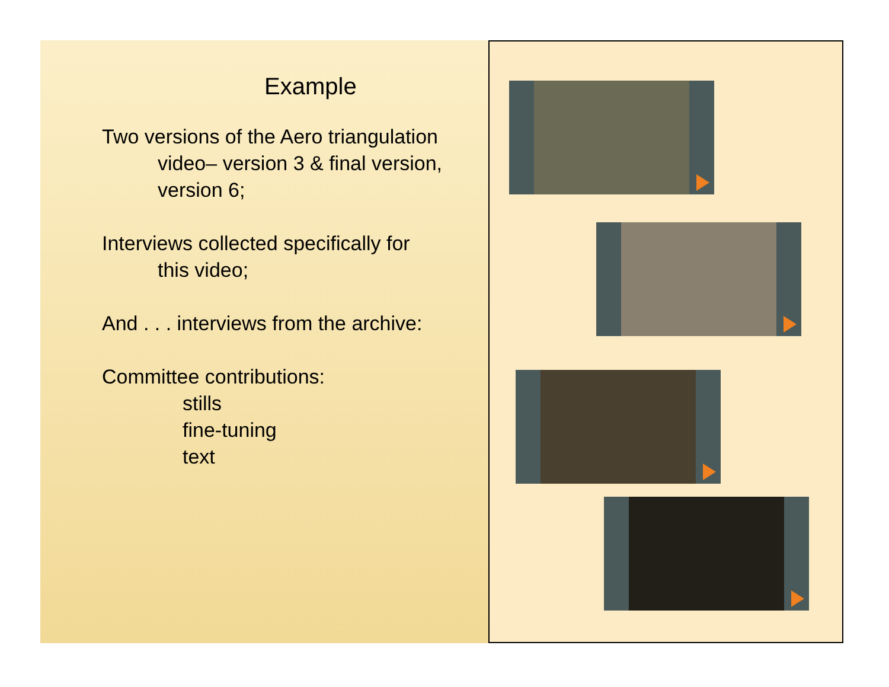Example
Two versions of the Aero triangulation
video– version 3 & final version,
version 6;
Interviews collected specifically for
this video;
And . . . interviews from the archive:
Committee contributions:
stills
fine-tuning
text